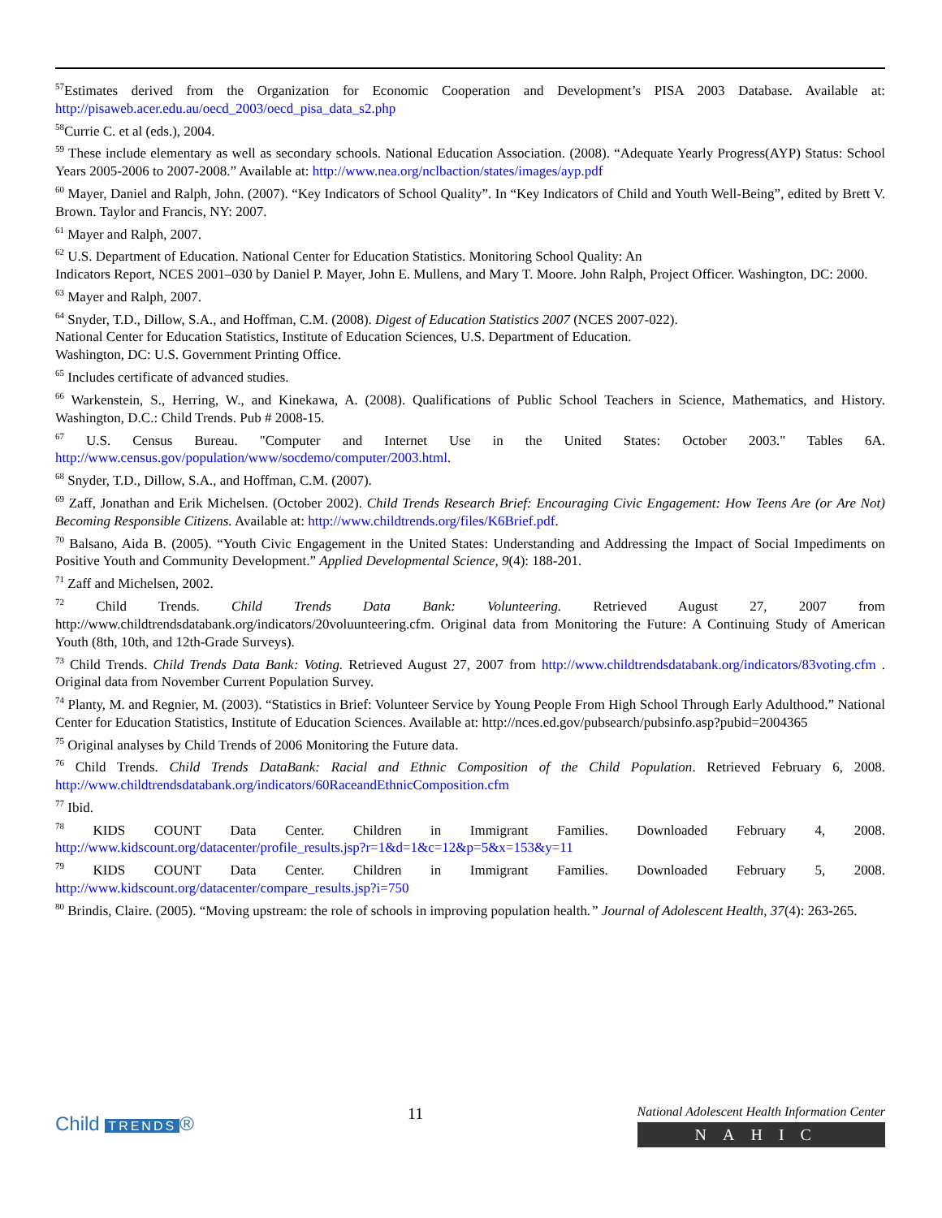<sup>57</sup> Estimates derived from the Organization for Economic Cooperation and Development’s PISA 2003 Database. Available at: http://pisaweb.acer.edu.au/oecd_2003/oecd_pisa_data_s2.php
<sup>58</sup> Currie C. et al (eds.), 2004.
<sup>59</sup> These include elementary as well as secondary schools. National Education Association. (2008). “Adequate Yearly Progress(AYP) Status: School Years 2005-2006 to 2007-2008.” Available at: http://www.nea.org/nclbaction/states/images/ayp.pdf
<sup>60</sup> Mayer, Daniel and Ralph, John. (2007). “Key Indicators of School Quality”. In “Key Indicators of Child and Youth Well-Being”, edited by Brett V. Brown. Taylor and Francis, NY: 2007.
<sup>61</sup> Mayer and Ralph, 2007.
<sup>62</sup> U.S. Department of Education. National Center for Education Statistics. Monitoring School Quality: An
Indicators Report, NCES 2001–030 by Daniel P. Mayer, John E. Mullens, and Mary T. Moore. John Ralph, Project Officer. Washington, DC: 2000.
<sup>63</sup> Mayer and Ralph, 2007.
<sup>64</sup> Snyder, T.D., Dillow, S.A., and Hoffman, C.M. (2008). Digest of Education Statistics 2007 (NCES 2007-022).
National Center for Education Statistics, Institute of Education Sciences, U.S. Department of Education.
Washington, DC: U.S. Government Printing Office.
<sup>65</sup> Includes certificate of advanced studies.
<sup>66</sup> Warkenstein, S., Herring, W., and Kinekawa, A. (2008). Qualifications of Public School Teachers in Science, Mathematics, and History. Washington, D.C.: Child Trends. Pub # 2008-15.
<sup>67</sup> U.S. Census Bureau. "Computer and Internet Use in the United States: October 2003." Tables 6A. http://www.census.gov/population/www/socdemo/computer/2003.html.
<sup>68</sup> Snyder, T.D., Dillow, S.A., and Hoffman, C.M. (2007).
<sup>69</sup> Zaff, Jonathan and Erik Michelsen. (October 2002). Child Trends Research Brief: Encouraging Civic Engagement: How Teens Are (or Are Not) Becoming Responsible Citizens. Available at: http://www.childtrends.org/files/K6Brief.pdf.
<sup>70</sup> Balsano, Aida B. (2005). “Youth Civic Engagement in the United States: Understanding and Addressing the Impact of Social Impediments on Positive Youth and Community Development.” Applied Developmental Science, 9(4): 188-201.
<sup>71</sup> Zaff and Michelsen, 2002.
<sup>72</sup> Child Trends. Child Trends Data Bank: Volunteering. Retrieved August 27, 2007 from http://www.childtrendsdatabank.org/indicators/20voluunteering.cfm. Original data from Monitoring the Future: A Continuing Study of American Youth (8th, 10th, and 12th-Grade Surveys).
<sup>73</sup> Child Trends. Child Trends Data Bank: Voting. Retrieved August 27, 2007 from http://www.childtrendsdatabank.org/indicators/83voting.cfm . Original data from November Current Population Survey.
<sup>74</sup> Planty, M. and Regnier, M. (2003). “Statistics in Brief: Volunteer Service by Young People From High School Through Early Adulthood.” National Center for Education Statistics, Institute of Education Sciences. Available at: http://nces.ed.gov/pubsearch/pubsinfo.asp?pubid=2004365
<sup>75</sup> Original analyses by Child Trends of 2006 Monitoring the Future data.
<sup>76</sup> Child Trends. Child Trends DataBank: Racial and Ethnic Composition of the Child Population. Retrieved February 6, 2008. http://www.childtrendsdatabank.org/indicators/60RaceandEthnicComposition.cfm
<sup>77</sup> Ibid.
<sup>78</sup> KIDS COUNT Data Center. Children in Immigrant Families. Downloaded February 4, 2008. http://www.kidscount.org/datacenter/profile_results.jsp?r=1&d=1&c=12&p=5&x=153&y=11
<sup>79</sup> KIDS COUNT Data Center. Children in Immigrant Families. Downloaded February 5, 2008. http://www.kidscount.org/datacenter/compare_results.jsp?i=750
<sup>80</sup> Brindis, Claire. (2005). “Moving upstream: the role of schools in improving population health.” Journal of Adolescent Health, 37(4): 263-265.
Child TRENDS ®
11
National Adolescent Health Information Center
NAHIC